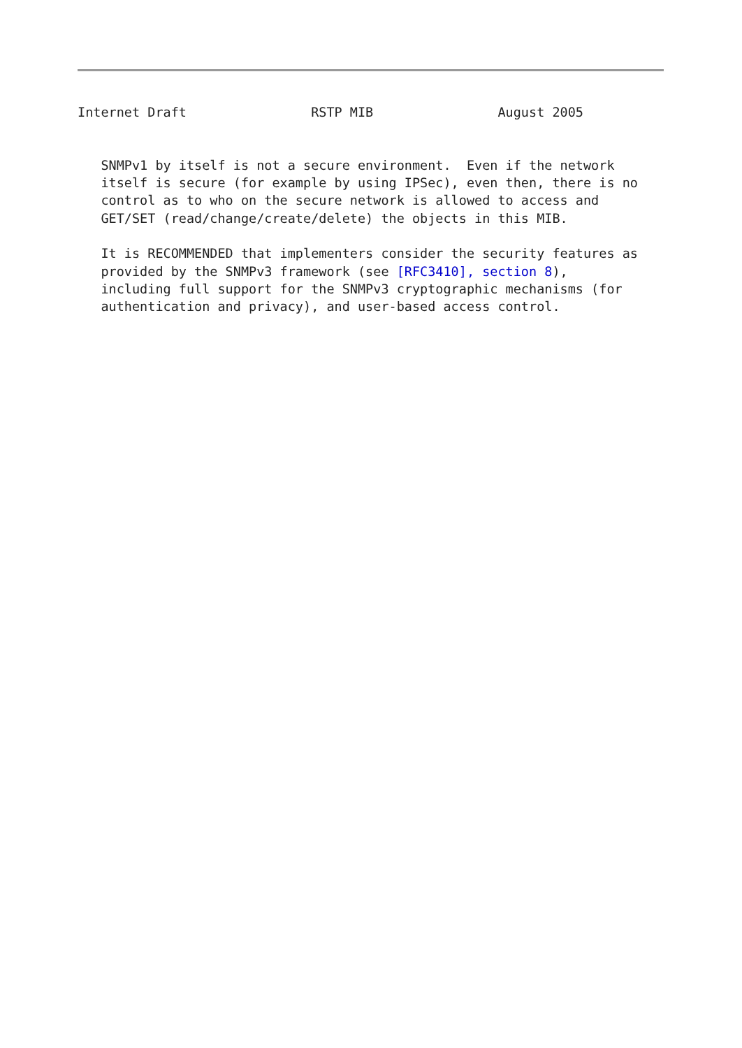Internet Draft                RSTP MIB                August 2005


   SNMPv1 by itself is not a secure environment.  Even if the network
   itself is secure (for example by using IPSec), even then, there is no
   control as to who on the secure network is allowed to access and
   GET/SET (read/change/create/delete) the objects in this MIB.

   It is RECOMMENDED that implementers consider the security features as
   provided by the SNMPv3 framework (see [RFC3410], section 8),
   including full support for the SNMPv3 cryptographic mechanisms (for
   authentication and privacy), and user-based access control.